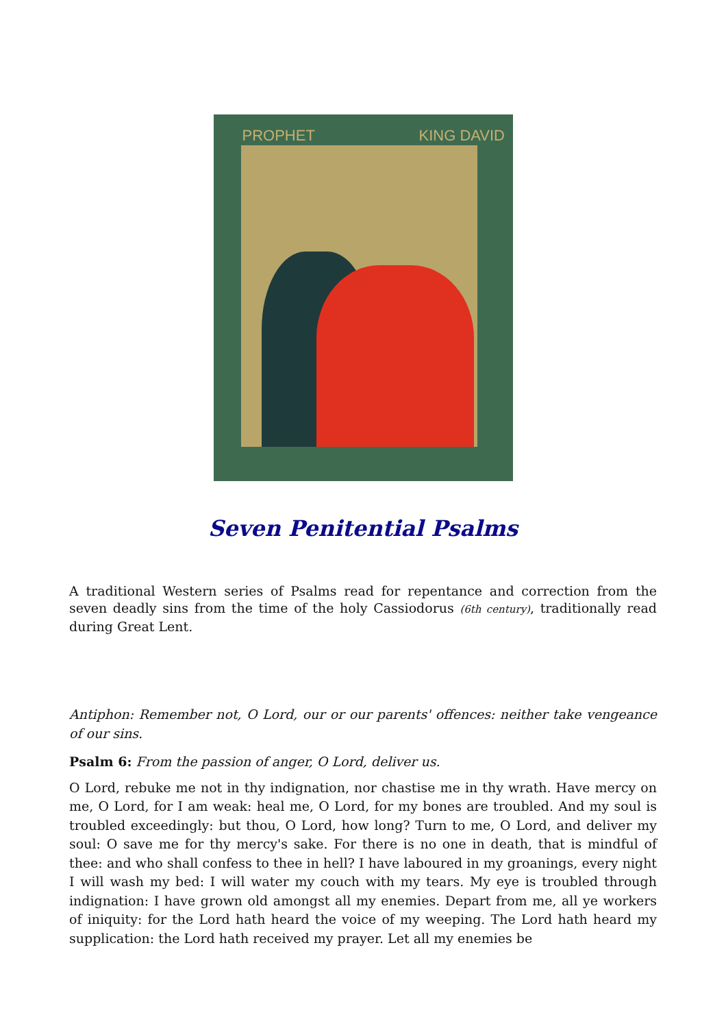PROPHET KING DAVID
Seven Penitential Psalms
A traditional Western series of Psalms read for repentance and correction from the seven deadly sins from the time of the holy Cassiodorus (6th century), traditionally read during Great Lent.
Antiphon: Remember not, O Lord, our or our parents' offences: neither take vengeance of our sins.
Psalm 6: From the passion of anger, O Lord, deliver us.
O Lord, rebuke me not in thy indignation, nor chastise me in thy wrath. Have mercy on me, O Lord, for I am weak: heal me, O Lord, for my bones are troubled. And my soul is troubled exceedingly: but thou, O Lord, how long? Turn to me, O Lord, and deliver my soul: O save me for thy mercy's sake. For there is no one in death, that is mindful of thee: and who shall confess to thee in hell? I have laboured in my groanings, every night I will wash my bed: I will water my couch with my tears. My eye is troubled through indignation: I have grown old amongst all my enemies. Depart from me, all ye workers of iniquity: for the Lord hath heard the voice of my weeping. The Lord hath heard my supplication: the Lord hath received my prayer. Let all my enemies be